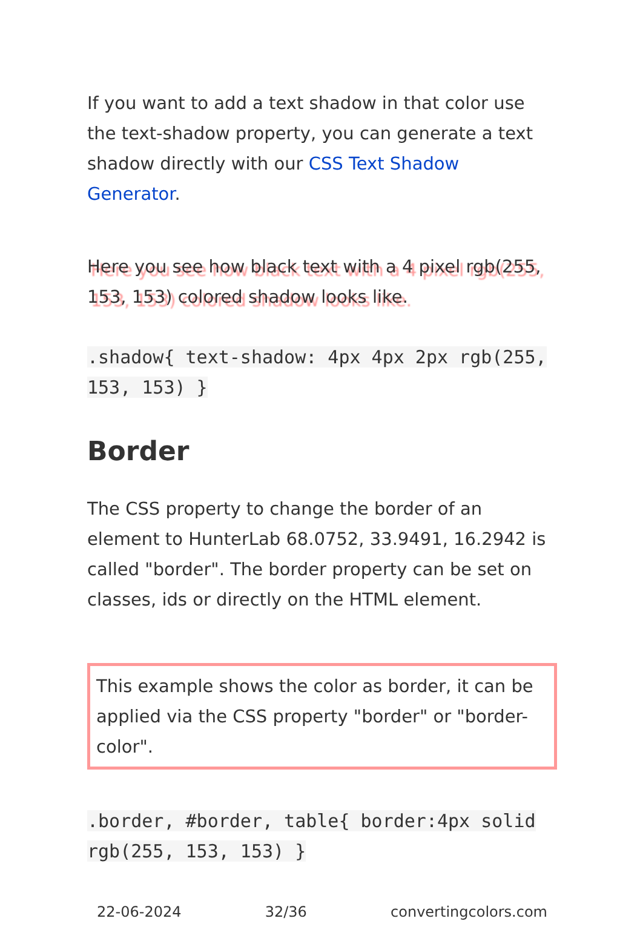If you want to add a text shadow in that color use the text-shadow property, you can generate a text shadow directly with our CSS Text Shadow Generator.
Here you see how black text with a 4 pixel rgb(255, 153, 153) colored shadow looks like.
.shadow{ text-shadow: 4px 4px 2px rgb(255, 153, 153) }
Border
The CSS property to change the border of an element to HunterLab 68.0752, 33.9491, 16.2942 is called "border". The border property can be set on classes, ids or directly on the HTML element.
This example shows the color as border, it can be applied via the CSS property "border" or "border-color".
.border, #border, table{ border:4px solid rgb(255, 153, 153) }
22-06-2024 32/36 convertingcolors.com